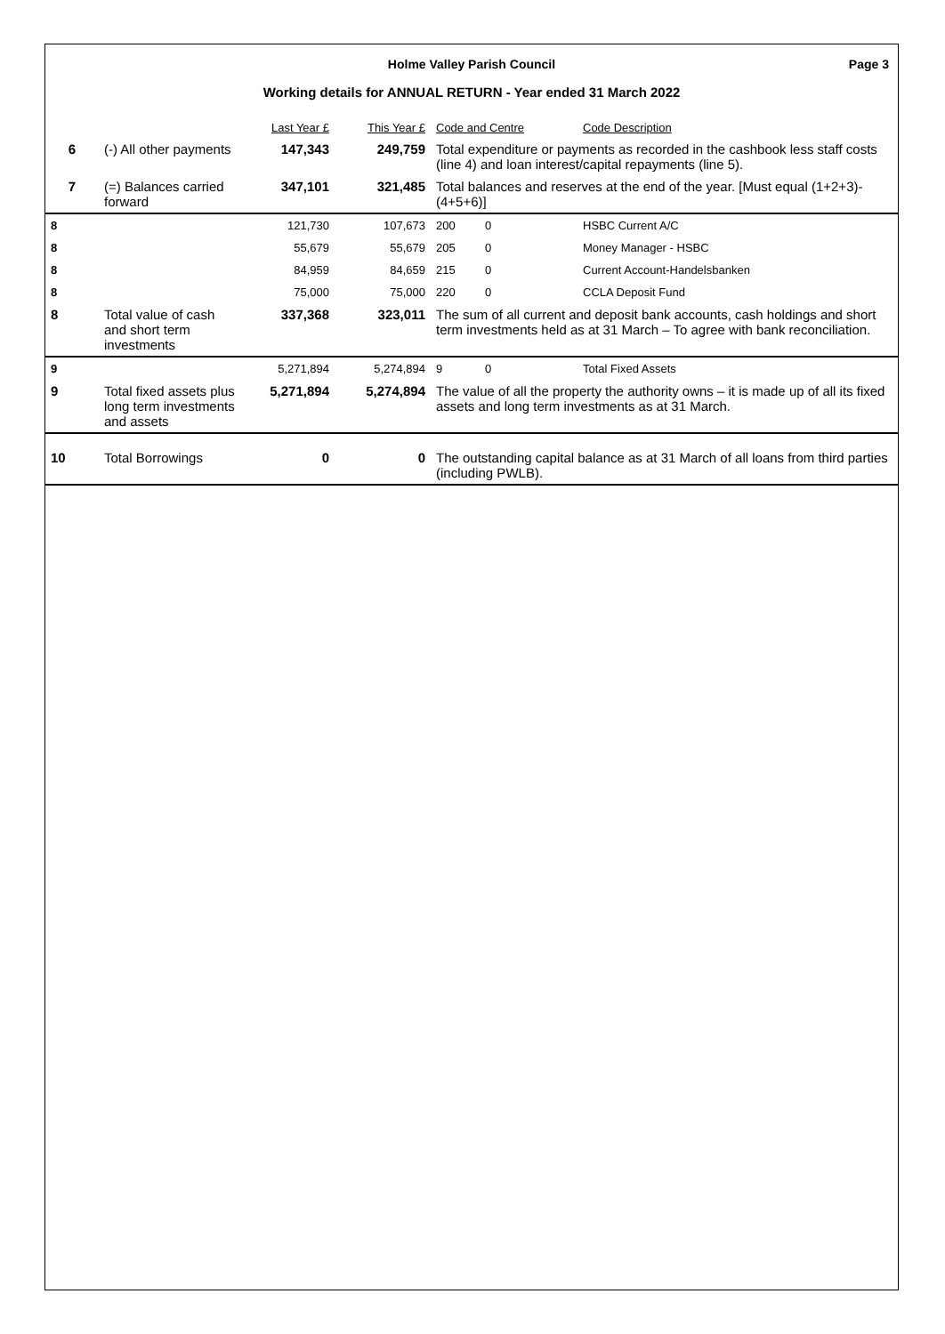Holme Valley Parish Council Page 3
Working details for ANNUAL RETURN - Year ended 31 March 2022
| | | Last Year £ | This Year £ | Code and Centre | | Code Description |
| --- | --- | --- | --- | --- | --- | --- |
| 6 | (-) All other payments | 147,343 | 249,759 | Total expenditure or payments as recorded in the cashbook less staff costs (line 4) and loan interest/capital repayments (line 5). | | |
| 7 | (=) Balances carried forward | 347,101 | 321,485 | Total balances and reserves at the end of the year. [Must equal (1+2+3)-(4+5+6)] | | |
| 8 | | 121,730 | 107,673 | 200 | 0 | HSBC Current A/C |
| 8 | | 55,679 | 55,679 | 205 | 0 | Money Manager - HSBC |
| 8 | | 84,959 | 84,659 | 215 | 0 | Current Account-Handelsbanken |
| 8 | | 75,000 | 75,000 | 220 | 0 | CCLA Deposit Fund |
| 8 | Total value of cash and short term investments | 337,368 | 323,011 | The sum of all current and deposit bank accounts, cash holdings and short term investments held as at 31 March – To agree with bank reconciliation. | | |
| 9 | | 5,271,894 | 5,274,894 | 9 | 0 | Total Fixed Assets |
| 9 | Total fixed assets plus long term investments and assets | 5,271,894 | 5,274,894 | The value of all the property the authority owns – it is made up of all its fixed assets and long term investments as at 31 March. | | |
| 10 | Total Borrowings | 0 | 0 | The outstanding capital balance as at 31 March of all loans from third parties (including PWLB). | | |